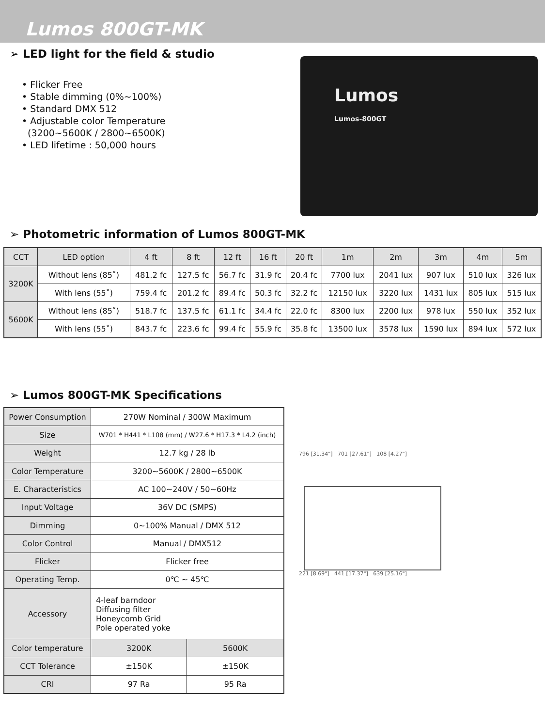Lumos 800GT-MK
➢ LED light for the field & studio
• Flicker Free
• Stable dimming (0%~100%)
• Standard DMX 512
• Adjustable color Temperature
(3200~5600K / 2800~6500K)
• LED lifetime : 50,000 hours
Lumos
Lumos-800GT
➢ Photometric information of Lumos 800GT-MK
| CCT | LED option | 4 ft | 8 ft | 12 ft | 16 ft | 20 ft | 1m | 2m | 3m | 4m | 5m |
| --- | --- | --- | --- | --- | --- | --- | --- | --- | --- | --- | --- |
| 3200K | Without lens (85˚) | 481.2 fc | 127.5 fc | 56.7 fc | 31.9 fc | 20.4 fc | 7700 lux | 2041 lux | 907 lux | 510 lux | 326 lux |
| | With lens (55˚) | 759.4 fc | 201.2 fc | 89.4 fc | 50.3 fc | 32.2 fc | 12150 lux | 3220 lux | 1431 lux | 805 lux | 515 lux |
| 5600K | Without lens (85˚) | 518.7 fc | 137.5 fc | 61.1 fc | 34.4 fc | 22.0 fc | 8300 lux | 2200 lux | 978 lux | 550 lux | 352 lux |
| | With lens (55˚) | 843.7 fc | 223.6 fc | 99.4 fc | 55.9 fc | 35.8 fc | 13500 lux | 3578 lux | 1590 lux | 894 lux | 572 lux |
➢ Lumos 800GT-MK Specifications
| Power Consumption | 270W Nominal / 300W Maximum | |
| Size | W701 * H441 * L108 (mm) / W27.6 * H17.3 * L4.2 (inch) | |
| Weight | 12.7 kg / 28 lb | |
| Color Temperature | 3200~5600K / 2800~6500K | |
| E. Characteristics | AC 100~240V / 50~60Hz | |
| Input Voltage | 36V DC (SMPS) | |
| Dimming | 0~100% Manual / DMX 512 | |
| Color Control | Manual / DMX512 | |
| Flicker | Flicker free | |
| Operating Temp. | 0℃ ~ 45℃ | |
| Accessory | 4-leaf barndoor Diffusing filter Honeycomb Grid Pole operated yoke | |
| Color temperature | 3200K | 5600K |
| CCT Tolerance | ±150K | ±150K |
| CRI | 97 Ra | 95 Ra |
796 [31.34"] 701 [27.61"] 108 [4.27"]
221 [8.69"] 441 [17.37"] 639 [25.16"]